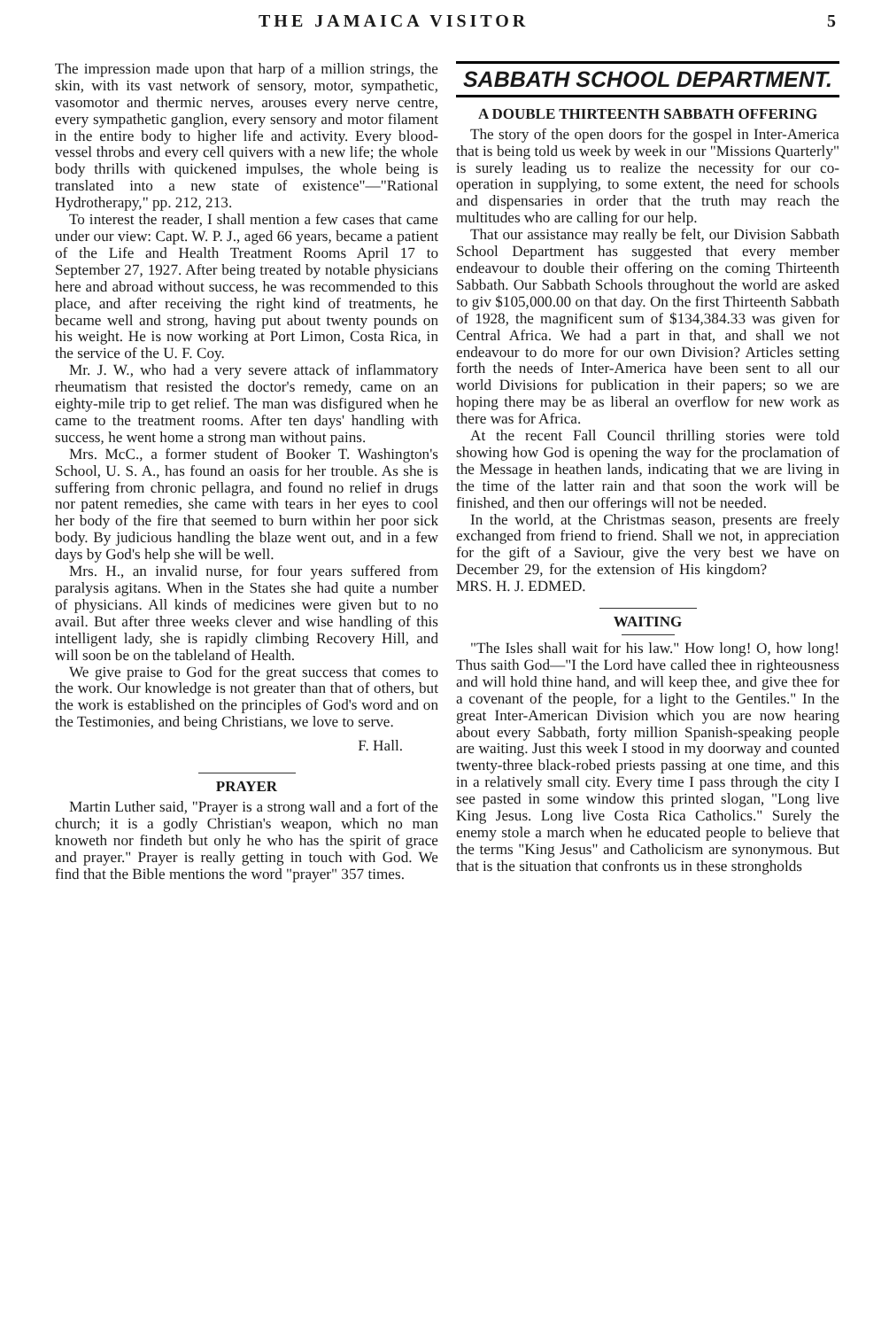THE JAMAICA VISITOR 5
The impression made upon that harp of a million strings, the skin, with its vast network of sensory, motor, sympathetic, vasomotor and thermic nerves, arouses every nerve centre, every sympathetic ganglion, every sensory and motor filament in the entire body to higher life and activity. Every blood-vessel throbs and every cell quivers with a new life; the whole body thrills with quickened impulses, the whole being is translated into a new state of existence"—"Rational Hydrotherapy," pp. 212, 213.
To interest the reader, I shall mention a few cases that came under our view: Capt. W. P. J., aged 66 years, became a patient of the Life and Health Treatment Rooms April 17 to September 27, 1927. After being treated by notable physicians here and abroad without success, he was recommended to this place, and after receiving the right kind of treatments, he became well and strong, having put about twenty pounds on his weight. He is now working at Port Limon, Costa Rica, in the service of the U. F. Coy.
Mr. J. W., who had a very severe attack of inflammatory rheumatism that resisted the doctor's remedy, came on an eighty-mile trip to get relief. The man was disfigured when he came to the treatment rooms. After ten days' handling with success, he went home a strong man without pains.
Mrs. McC., a former student of Booker T. Washington's School, U. S. A., has found an oasis for her trouble. As she is suffering from chronic pellagra, and found no relief in drugs nor patent remedies, she came with tears in her eyes to cool her body of the fire that seemed to burn within her poor sick body. By judicious handling the blaze went out, and in a few days by God's help she will be well.
Mrs. H., an invalid nurse, for four years suffered from paralysis agitans. When in the States she had quite a number of physicians. All kinds of medicines were given but to no avail. But after three weeks clever and wise handling of this intelligent lady, she is rapidly climbing Recovery Hill, and will soon be on the tableland of Health.
We give praise to God for the great success that comes to the work. Our knowledge is not greater than that of others, but the work is established on the principles of God's word and on the Testimonies, and being Christians, we love to serve.
F. Hall.
PRAYER
Martin Luther said, "Prayer is a strong wall and a fort of the church; it is a godly Christian's weapon, which no man knoweth nor findeth but only he who has the spirit of grace and prayer." Prayer is really getting in touch with God. We find that the Bible mentions the word "prayer" 357 times.
SABBATH SCHOOL DEPARTMENT.
A DOUBLE THIRTEENTH SABBATH OFFERING
The story of the open doors for the gospel in Inter-America that is being told us week by week in our "Missions Quarterly" is surely leading us to realize the necessity for our co-operation in supplying, to some extent, the need for schools and dispensaries in order that the truth may reach the multitudes who are calling for our help.
That our assistance may really be felt, our Division Sabbath School Department has suggested that every member endeavour to double their offering on the coming Thirteenth Sabbath. Our Sabbath Schools throughout the world are asked to giv $105,000.00 on that day. On the first Thirteenth Sabbath of 1928, the magnificent sum of $134,384.33 was given for Central Africa. We had a part in that, and shall we not endeavour to do more for our own Division? Articles setting forth the needs of Inter-America have been sent to all our world Divisions for publication in their papers; so we are hoping there may be as liberal an overflow for new work as there was for Africa.
At the recent Fall Council thrilling stories were told showing how God is opening the way for the proclamation of the Message in heathen lands, indicating that we are living in the time of the latter rain and that soon the work will be finished, and then our offerings will not be needed.
In the world, at the Christmas season, presents are freely exchanged from friend to friend. Shall we not, in appreciation for the gift of a Saviour, give the very best we have on December 29, for the extension of His kingdom? MRS. H. J. EDMED.
WAITING
"The Isles shall wait for his law." How long! O, how long! Thus saith God—"I the Lord have called thee in righteousness and will hold thine hand, and will keep thee, and give thee for a covenant of the people, for a light to the Gentiles." In the great Inter-American Division which you are now hearing about every Sabbath, forty million Spanish-speaking people are waiting. Just this week I stood in my doorway and counted twenty-three black-robed priests passing at one time, and this in a relatively small city. Every time I pass through the city I see pasted in some window this printed slogan, "Long live King Jesus. Long live Costa Rica Catholics." Surely the enemy stole a march when he educated people to believe that the terms "King Jesus" and Catholicism are synonymous. But that is the situation that confronts us in these strongholds